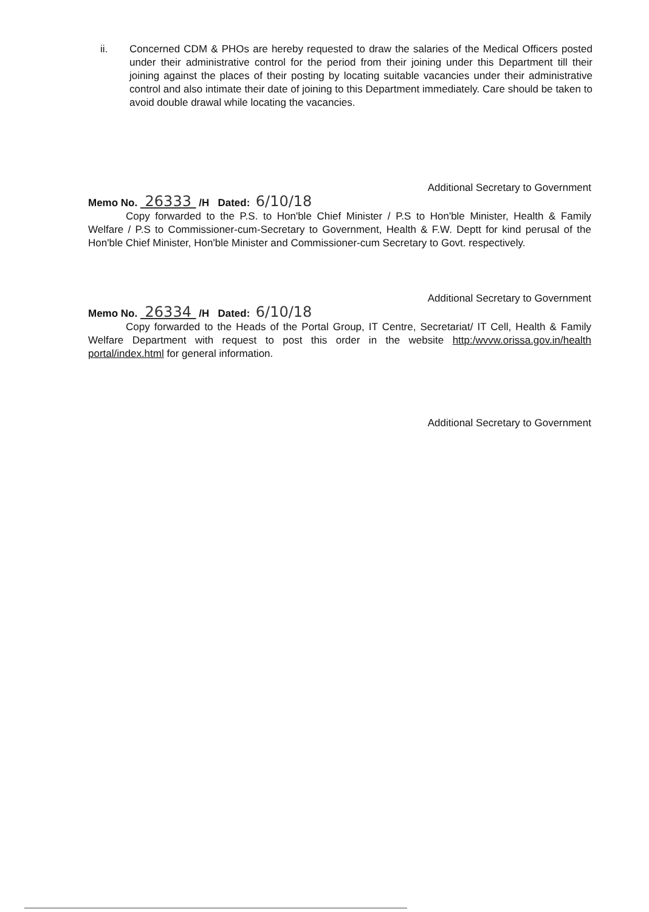ii. Concerned CDM & PHOs are hereby requested to draw the salaries of the Medical Officers posted under their administrative control for the period from their joining under this Department till their joining against the places of their posting by locating suitable vacancies under their administrative control and also intimate their date of joining to this Department immediately. Care should be taken to avoid double drawal while locating the vacancies.
Additional Secretary to Government
Memo No. 26333 /H Dated: 6/10/18
Copy forwarded to the P.S. to Hon'ble Chief Minister / P.S to Hon'ble Minister, Health & Family Welfare / P.S to Commissioner-cum-Secretary to Government, Health & F.W. Deptt for kind perusal of the Hon'ble Chief Minister, Hon'ble Minister and Commissioner-cum Secretary to Govt. respectively.
Additional Secretary to Government
Memo No. 26334 /H Dated: 6/10/18
Copy forwarded to the Heads of the Portal Group, IT Centre, Secretariat/ IT Cell, Health & Family Welfare Department with request to post this order in the website http:/wvvw.orissa.gov.in/health portal/index.html for general information.
Additional Secretary to Government